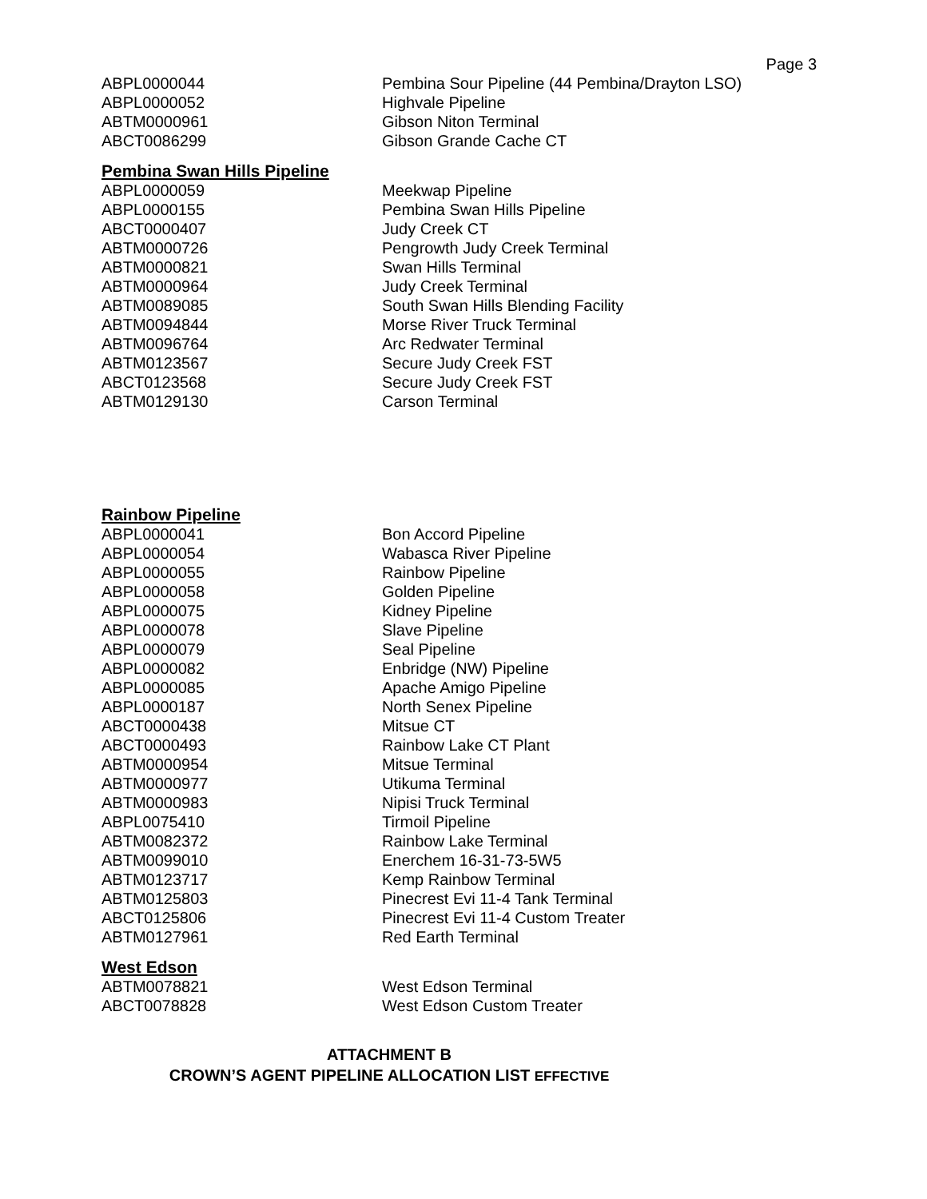Page 3
| ABPL0000044 | Pembina Sour Pipeline (44 Pembina/Drayton LSO) |
| ABPL0000052 | Highvale Pipeline |
| ABTM0000961 | Gibson Niton Terminal |
| ABCT0086299 | Gibson Grande Cache CT |
Pembina Swan Hills Pipeline
| ABPL0000059 | Meekwap Pipeline |
| ABPL0000155 | Pembina Swan Hills Pipeline |
| ABCT0000407 | Judy Creek CT |
| ABTM0000726 | Pengrowth Judy Creek Terminal |
| ABTM0000821 | Swan Hills Terminal |
| ABTM0000964 | Judy Creek Terminal |
| ABTM0089085 | South Swan Hills Blending Facility |
| ABTM0094844 | Morse River Truck Terminal |
| ABTM0096764 | Arc Redwater Terminal |
| ABTM0123567 | Secure Judy Creek FST |
| ABCT0123568 | Secure Judy Creek FST |
| ABTM0129130 | Carson Terminal |
Rainbow Pipeline
| ABPL0000041 | Bon Accord Pipeline |
| ABPL0000054 | Wabasca River Pipeline |
| ABPL0000055 | Rainbow Pipeline |
| ABPL0000058 | Golden Pipeline |
| ABPL0000075 | Kidney Pipeline |
| ABPL0000078 | Slave Pipeline |
| ABPL0000079 | Seal Pipeline |
| ABPL0000082 | Enbridge (NW) Pipeline |
| ABPL0000085 | Apache Amigo Pipeline |
| ABPL0000187 | North Senex Pipeline |
| ABCT0000438 | Mitsue CT |
| ABCT0000493 | Rainbow Lake CT Plant |
| ABTM0000954 | Mitsue Terminal |
| ABTM0000977 | Utikuma Terminal |
| ABTM0000983 | Nipisi Truck Terminal |
| ABPL0075410 | Tirmoil Pipeline |
| ABTM0082372 | Rainbow Lake Terminal |
| ABTM0099010 | Enerchem 16-31-73-5W5 |
| ABTM0123717 | Kemp Rainbow Terminal |
| ABTM0125803 | Pinecrest Evi 11-4 Tank Terminal |
| ABCT0125806 | Pinecrest Evi 11-4 Custom Treater |
| ABTM0127961 | Red Earth Terminal |
West Edson
| ABTM0078821 | West Edson Terminal |
| ABCT0078828 | West Edson Custom Treater |
ATTACHMENT B
CROWN’S AGENT PIPELINE ALLOCATION LIST EFFECTIVE